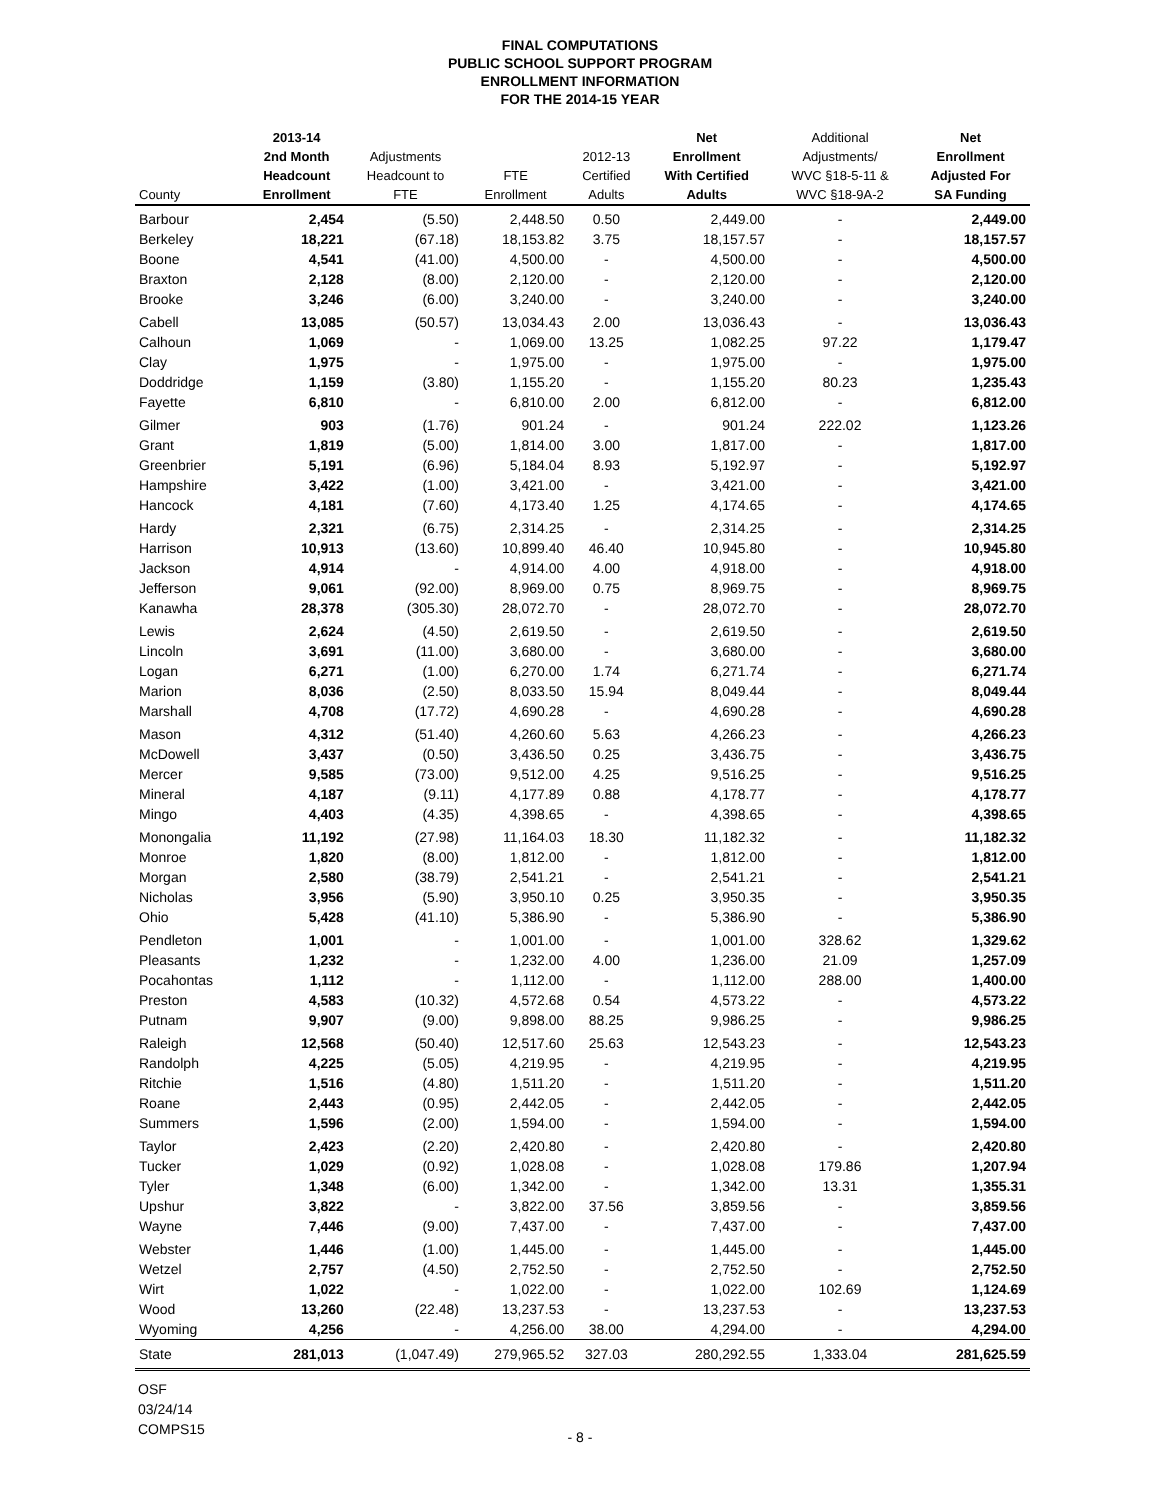FINAL COMPUTATIONS
PUBLIC SCHOOL SUPPORT PROGRAM
ENROLLMENT INFORMATION
FOR THE 2014-15 YEAR
| County | 2013-14 2nd Month Headcount Enrollment | Adjustments Headcount to FTE | FTE Enrollment | 2012-13 Certified Adults | Net Enrollment With Certified Adults | Additional Adjustments/ WVC §18-5-11 & WVC §18-9A-2 | Net Enrollment Adjusted For SA Funding |
| --- | --- | --- | --- | --- | --- | --- | --- |
| Barbour | 2,454 | (5.50) | 2,448.50 | 0.50 | 2,449.00 | - | 2,449.00 |
| Berkeley | 18,221 | (67.18) | 18,153.82 | 3.75 | 18,157.57 | - | 18,157.57 |
| Boone | 4,541 | (41.00) | 4,500.00 | - | 4,500.00 | - | 4,500.00 |
| Braxton | 2,128 | (8.00) | 2,120.00 | - | 2,120.00 | - | 2,120.00 |
| Brooke | 3,246 | (6.00) | 3,240.00 | - | 3,240.00 | - | 3,240.00 |
| Cabell | 13,085 | (50.57) | 13,034.43 | 2.00 | 13,036.43 | - | 13,036.43 |
| Calhoun | 1,069 | - | 1,069.00 | 13.25 | 1,082.25 | 97.22 | 1,179.47 |
| Clay | 1,975 | - | 1,975.00 | - | 1,975.00 | - | 1,975.00 |
| Doddridge | 1,159 | (3.80) | 1,155.20 | - | 1,155.20 | 80.23 | 1,235.43 |
| Fayette | 6,810 | - | 6,810.00 | 2.00 | 6,812.00 | - | 6,812.00 |
| Gilmer | 903 | (1.76) | 901.24 | - | 901.24 | 222.02 | 1,123.26 |
| Grant | 1,819 | (5.00) | 1,814.00 | 3.00 | 1,817.00 | - | 1,817.00 |
| Greenbrier | 5,191 | (6.96) | 5,184.04 | 8.93 | 5,192.97 | - | 5,192.97 |
| Hampshire | 3,422 | (1.00) | 3,421.00 | - | 3,421.00 | - | 3,421.00 |
| Hancock | 4,181 | (7.60) | 4,173.40 | 1.25 | 4,174.65 | - | 4,174.65 |
| Hardy | 2,321 | (6.75) | 2,314.25 | - | 2,314.25 | - | 2,314.25 |
| Harrison | 10,913 | (13.60) | 10,899.40 | 46.40 | 10,945.80 | - | 10,945.80 |
| Jackson | 4,914 | - | 4,914.00 | 4.00 | 4,918.00 | - | 4,918.00 |
| Jefferson | 9,061 | (92.00) | 8,969.00 | 0.75 | 8,969.75 | - | 8,969.75 |
| Kanawha | 28,378 | (305.30) | 28,072.70 | - | 28,072.70 | - | 28,072.70 |
| Lewis | 2,624 | (4.50) | 2,619.50 | - | 2,619.50 | - | 2,619.50 |
| Lincoln | 3,691 | (11.00) | 3,680.00 | - | 3,680.00 | - | 3,680.00 |
| Logan | 6,271 | (1.00) | 6,270.00 | 1.74 | 6,271.74 | - | 6,271.74 |
| Marion | 8,036 | (2.50) | 8,033.50 | 15.94 | 8,049.44 | - | 8,049.44 |
| Marshall | 4,708 | (17.72) | 4,690.28 | - | 4,690.28 | - | 4,690.28 |
| Mason | 4,312 | (51.40) | 4,260.60 | 5.63 | 4,266.23 | - | 4,266.23 |
| McDowell | 3,437 | (0.50) | 3,436.50 | 0.25 | 3,436.75 | - | 3,436.75 |
| Mercer | 9,585 | (73.00) | 9,512.00 | 4.25 | 9,516.25 | - | 9,516.25 |
| Mineral | 4,187 | (9.11) | 4,177.89 | 0.88 | 4,178.77 | - | 4,178.77 |
| Mingo | 4,403 | (4.35) | 4,398.65 | - | 4,398.65 | - | 4,398.65 |
| Monongalia | 11,192 | (27.98) | 11,164.03 | 18.30 | 11,182.32 | - | 11,182.32 |
| Monroe | 1,820 | (8.00) | 1,812.00 | - | 1,812.00 | - | 1,812.00 |
| Morgan | 2,580 | (38.79) | 2,541.21 | - | 2,541.21 | - | 2,541.21 |
| Nicholas | 3,956 | (5.90) | 3,950.10 | 0.25 | 3,950.35 | - | 3,950.35 |
| Ohio | 5,428 | (41.10) | 5,386.90 | - | 5,386.90 | - | 5,386.90 |
| Pendleton | 1,001 | - | 1,001.00 | - | 1,001.00 | 328.62 | 1,329.62 |
| Pleasants | 1,232 | - | 1,232.00 | 4.00 | 1,236.00 | 21.09 | 1,257.09 |
| Pocahontas | 1,112 | - | 1,112.00 | - | 1,112.00 | 288.00 | 1,400.00 |
| Preston | 4,583 | (10.32) | 4,572.68 | 0.54 | 4,573.22 | - | 4,573.22 |
| Putnam | 9,907 | (9.00) | 9,898.00 | 88.25 | 9,986.25 | - | 9,986.25 |
| Raleigh | 12,568 | (50.40) | 12,517.60 | 25.63 | 12,543.23 | - | 12,543.23 |
| Randolph | 4,225 | (5.05) | 4,219.95 | - | 4,219.95 | - | 4,219.95 |
| Ritchie | 1,516 | (4.80) | 1,511.20 | - | 1,511.20 | - | 1,511.20 |
| Roane | 2,443 | (0.95) | 2,442.05 | - | 2,442.05 | - | 2,442.05 |
| Summers | 1,596 | (2.00) | 1,594.00 | - | 1,594.00 | - | 1,594.00 |
| Taylor | 2,423 | (2.20) | 2,420.80 | - | 2,420.80 | - | 2,420.80 |
| Tucker | 1,029 | (0.92) | 1,028.08 | - | 1,028.08 | 179.86 | 1,207.94 |
| Tyler | 1,348 | (6.00) | 1,342.00 | - | 1,342.00 | 13.31 | 1,355.31 |
| Upshur | 3,822 | - | 3,822.00 | 37.56 | 3,859.56 | - | 3,859.56 |
| Wayne | 7,446 | (9.00) | 7,437.00 | - | 7,437.00 | - | 7,437.00 |
| Webster | 1,446 | (1.00) | 1,445.00 | - | 1,445.00 | - | 1,445.00 |
| Wetzel | 2,757 | (4.50) | 2,752.50 | - | 2,752.50 | - | 2,752.50 |
| Wirt | 1,022 | - | 1,022.00 | - | 1,022.00 | 102.69 | 1,124.69 |
| Wood | 13,260 | (22.48) | 13,237.53 | - | 13,237.53 | - | 13,237.53 |
| Wyoming | 4,256 | - | 4,256.00 | 38.00 | 4,294.00 | - | 4,294.00 |
| State | 281,013 | (1,047.49) | 279,965.52 | 327.03 | 280,292.55 | 1,333.04 | 281,625.59 |
OSF
03/24/14
COMPS15
- 8 -